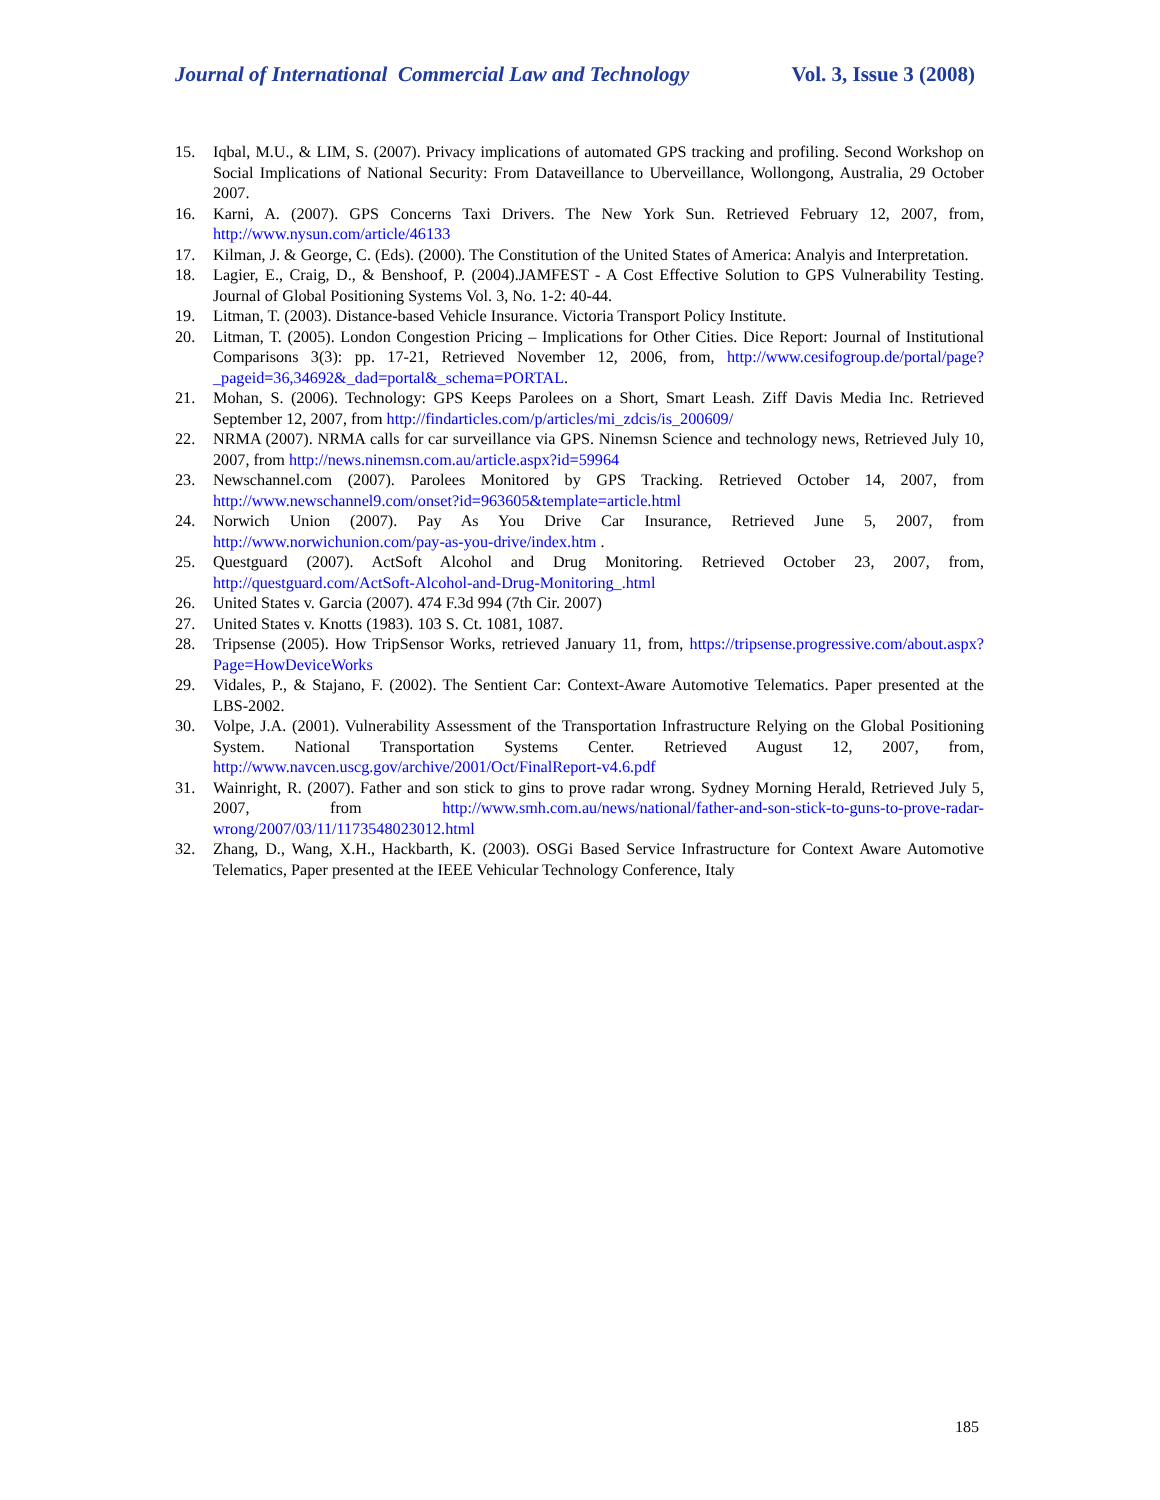Journal of International Commercial Law and Technology Vol. 3, Issue 3 (2008)
15. Iqbal, M.U., & LIM, S. (2007). Privacy implications of automated GPS tracking and profiling. Second Workshop on Social Implications of National Security: From Dataveillance to Uberveillance, Wollongong, Australia, 29 October 2007.
16. Karni, A. (2007). GPS Concerns Taxi Drivers. The New York Sun. Retrieved February 12, 2007, from, http://www.nysun.com/article/46133
17. Kilman, J. & George, C. (Eds). (2000). The Constitution of the United States of America: Analyis and Interpretation.
18. Lagier, E., Craig, D., & Benshoof, P. (2004).JAMFEST - A Cost Effective Solution to GPS Vulnerability Testing. Journal of Global Positioning Systems Vol. 3, No. 1-2: 40-44.
19. Litman, T. (2003). Distance-based Vehicle Insurance. Victoria Transport Policy Institute.
20. Litman, T. (2005). London Congestion Pricing – Implications for Other Cities. Dice Report: Journal of Institutional Comparisons 3(3): pp. 17-21, Retrieved November 12, 2006, from, http://www.cesifogroup.de/portal/page?_pageid=36,34692&_dad=portal&_schema=PORTAL.
21. Mohan, S. (2006). Technology: GPS Keeps Parolees on a Short, Smart Leash. Ziff Davis Media Inc. Retrieved September 12, 2007, from http://findarticles.com/p/articles/mi_zdcis/is_200609/
22. NRMA (2007). NRMA calls for car surveillance via GPS. Ninemsn Science and technology news, Retrieved July 10, 2007, from http://news.ninemsn.com.au/article.aspx?id=59964
23. Newschannel.com (2007). Parolees Monitored by GPS Tracking. Retrieved October 14, 2007, from http://www.newschannel9.com/onset?id=963605&template=article.html
24. Norwich Union (2007). Pay As You Drive Car Insurance, Retrieved June 5, 2007, from http://www.norwichunion.com/pay-as-you-drive/index.htm .
25. Questguard (2007). ActSoft Alcohol and Drug Monitoring. Retrieved October 23, 2007, from, http://questguard.com/ActSoft-Alcohol-and-Drug-Monitoring_.html
26. United States v. Garcia (2007). 474 F.3d 994 (7th Cir. 2007)
27. United States v. Knotts (1983). 103 S. Ct. 1081, 1087.
28. Tripsense (2005). How TripSensor Works, retrieved January 11, from, https://tripsense.progressive.com/about.aspx?Page=HowDeviceWorks
29. Vidales, P., & Stajano, F. (2002). The Sentient Car: Context-Aware Automotive Telematics. Paper presented at the LBS-2002.
30. Volpe, J.A. (2001). Vulnerability Assessment of the Transportation Infrastructure Relying on the Global Positioning System. National Transportation Systems Center. Retrieved August 12, 2007, from, http://www.navcen.uscg.gov/archive/2001/Oct/FinalReport-v4.6.pdf
31. Wainright, R. (2007). Father and son stick to gins to prove radar wrong. Sydney Morning Herald, Retrieved July 5, 2007, from http://www.smh.com.au/news/national/father-and-son-stick-to-guns-to-prove-radar-wrong/2007/03/11/1173548023012.html
32. Zhang, D., Wang, X.H., Hackbarth, K. (2003). OSGi Based Service Infrastructure for Context Aware Automotive Telematics, Paper presented at the IEEE Vehicular Technology Conference, Italy
185